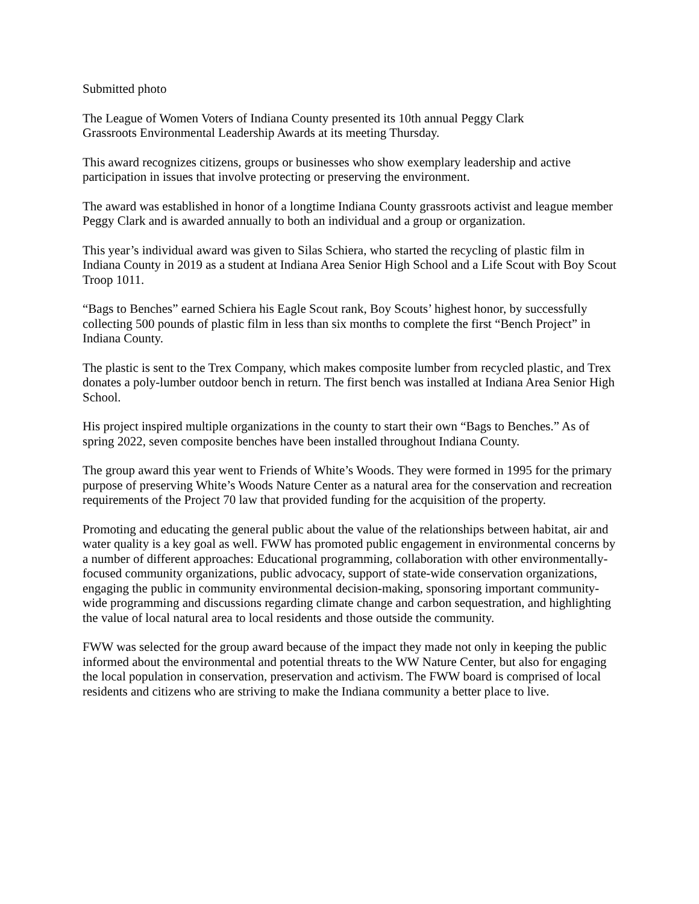Submitted photo
The League of Women Voters of Indiana County presented its 10th annual Peggy Clark
Grassroots Environmental Leadership Awards at its meeting Thursday.
This award recognizes citizens, groups or businesses who show exemplary leadership and active participation in issues that involve protecting or preserving the environment.
The award was established in honor of a longtime Indiana County grassroots activist and league member Peggy Clark and is awarded annually to both an individual and a group or organization.
This year’s individual award was given to Silas Schiera, who started the recycling of plastic film in Indiana County in 2019 as a student at Indiana Area Senior High School and a Life Scout with Boy Scout Troop 1011.
“Bags to Benches” earned Schiera his Eagle Scout rank, Boy Scouts’ highest honor, by successfully collecting 500 pounds of plastic film in less than six months to complete the first “Bench Project” in Indiana County.
The plastic is sent to the Trex Company, which makes composite lumber from recycled plastic, and Trex donates a poly-lumber outdoor bench in return. The first bench was installed at Indiana Area Senior High School.
His project inspired multiple organizations in the county to start their own “Bags to Benches.” As of spring 2022, seven composite benches have been installed throughout Indiana County.
The group award this year went to Friends of White’s Woods. They were formed in 1995 for the primary purpose of preserving White’s Woods Nature Center as a natural area for the conservation and recreation requirements of the Project 70 law that provided funding for the acquisition of the property.
Promoting and educating the general public about the value of the relationships between habitat, air and water quality is a key goal as well. FWW has promoted public engagement in environmental concerns by a number of different approaches: Educational programming, collaboration with other environmentally-focused community organizations, public advocacy, support of state-wide conservation organizations, engaging the public in community environmental decision-making, sponsoring important community-wide programming and discussions regarding climate change and carbon sequestration, and highlighting the value of local natural area to local residents and those outside the community.
FWW was selected for the group award because of the impact they made not only in keeping the public informed about the environmental and potential threats to the WW Nature Center, but also for engaging the local population in conservation, preservation and activism. The FWW board is comprised of local residents and citizens who are striving to make the Indiana community a better place to live.